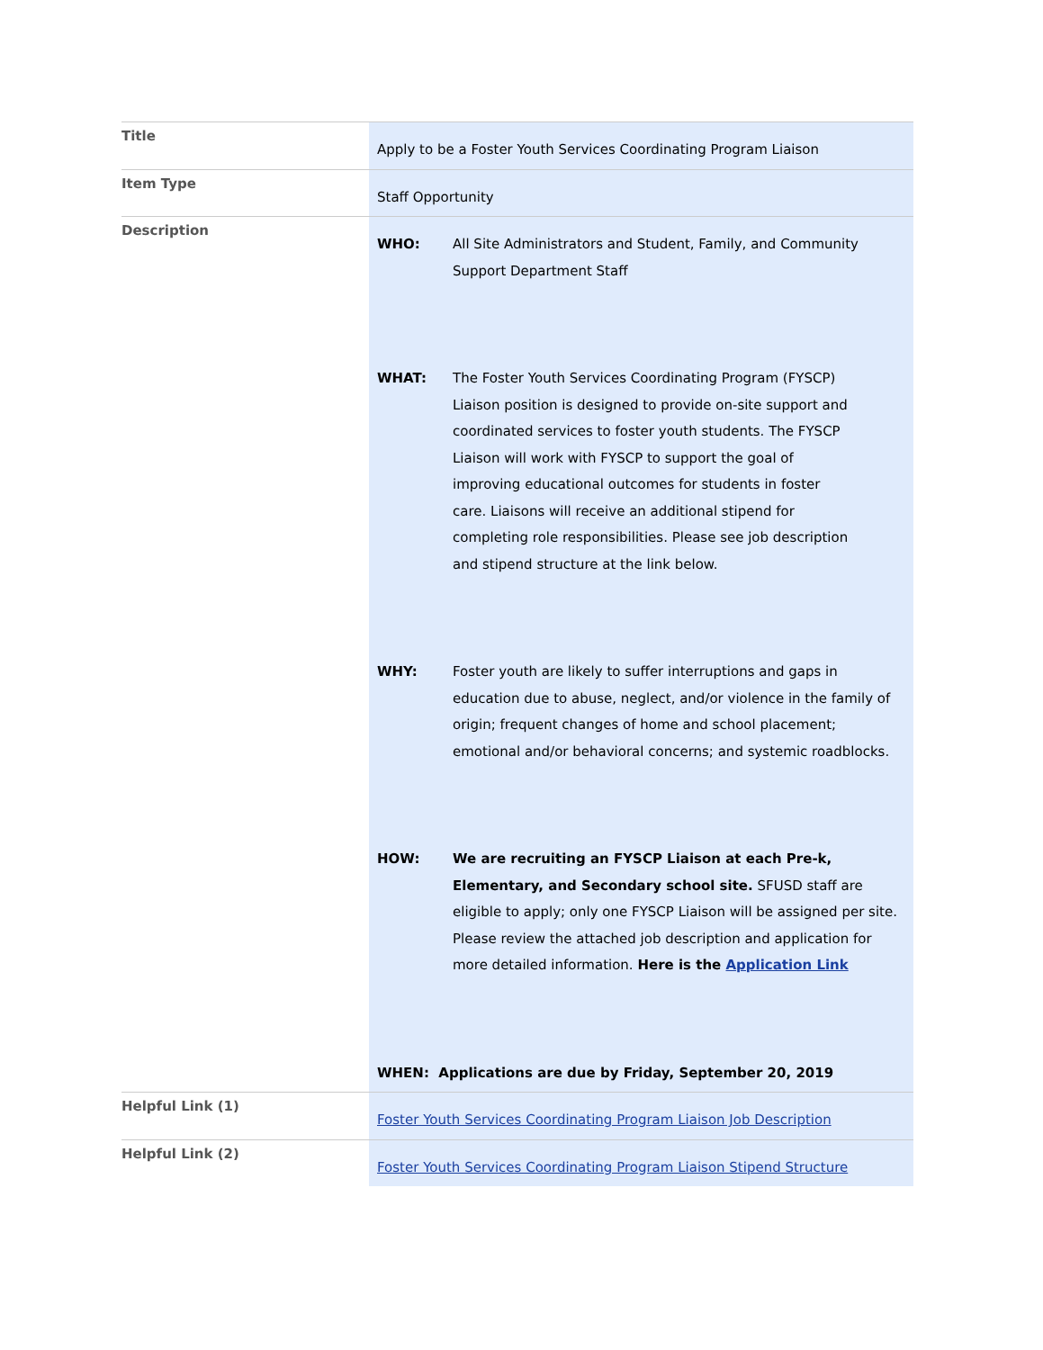| Title | Apply to be a Foster Youth Services Coordinating Program Liaison |
| Item Type | Staff Opportunity |
| Description | WHO: All Site Administrators and Student, Family, and Community Support Department Staff WHAT: The Foster Youth Services Coordinating Program (FYSCP) Liaison position is designed to provide on-site support and coordinated services to foster youth students. The FYSCP Liaison will work with FYSCP to support the goal of improving educational outcomes for students in foster care. Liaisons will receive an additional stipend for completing role responsibilities. Please see job description and stipend structure at the link below. WHY: Foster youth are likely to suffer interruptions and gaps in education due to abuse, neglect, and/or violence in the family of origin; frequent changes of home and school placement; emotional and/or behavioral concerns; and systemic roadblocks. HOW: We are recruiting an FYSCP Liaison at each Pre-k, Elementary, and Secondary school site. SFUSD staff are eligible to apply; only one FYSCP Liaison will be assigned per site. Please review the attached job description and application for more detailed information. Here is the Application Link WHEN: Applications are due by Friday, September 20, 2019 |
| Helpful Link (1) | Foster Youth Services Coordinating Program Liaison Job Description |
| Helpful Link (2) | Foster Youth Services Coordinating Program Liaison Stipend Structure |